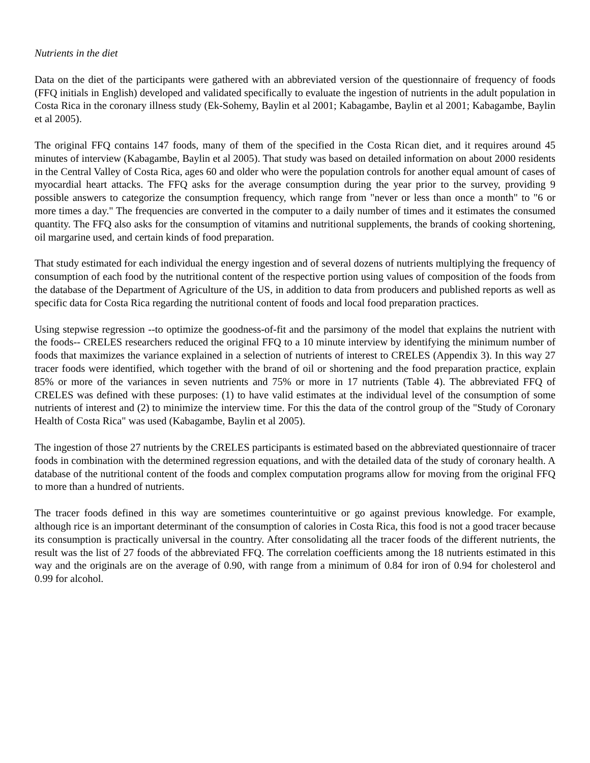Nutrients in the diet
Data on the diet of the participants were gathered with an abbreviated version of the questionnaire of frequency of foods (FFQ initials in English) developed and validated specifically to evaluate the ingestion of nutrients in the adult population in Costa Rica in the coronary illness study (Ek-Sohemy, Baylin et al 2001; Kabagambe, Baylin et al 2001; Kabagambe, Baylin et al 2005).
The original FFQ contains 147 foods, many of them of the specified in the Costa Rican diet, and it requires around 45 minutes of interview (Kabagambe, Baylin et al 2005). That study was based on detailed information on about 2000 residents in the Central Valley of Costa Rica, ages 60 and older who were the population controls for another equal amount of cases of myocardial heart attacks. The FFQ asks for the average consumption during the year prior to the survey, providing 9 possible answers to categorize the consumption frequency, which range from "never or less than once a month" to "6 or more times a day." The frequencies are converted in the computer to a daily number of times and it estimates the consumed quantity. The FFQ also asks for the consumption of vitamins and nutritional supplements, the brands of cooking shortening, oil margarine used, and certain kinds of food preparation.
That study estimated for each individual the energy ingestion and of several dozens of nutrients multiplying the frequency of consumption of each food by the nutritional content of the respective portion using values of composition of the foods from the database of the Department of Agriculture of the US, in addition to data from producers and published reports as well as specific data for Costa Rica regarding the nutritional content of foods and local food preparation practices.
Using stepwise regression --to optimize the goodness-of-fit and the parsimony of the model that explains the nutrient with the foods-- CRELES researchers reduced the original FFQ to a 10 minute interview by identifying the minimum number of foods that maximizes the variance explained in a selection of nutrients of interest to CRELES (Appendix 3). In this way 27 tracer foods were identified, which together with the brand of oil or shortening and the food preparation practice, explain 85% or more of the variances in seven nutrients and 75% or more in 17 nutrients (Table 4). The abbreviated FFQ of CRELES was defined with these purposes: (1) to have valid estimates at the individual level of the consumption of some nutrients of interest and (2) to minimize the interview time. For this the data of the control group of the "Study of Coronary Health of Costa Rica" was used (Kabagambe, Baylin et al 2005).
The ingestion of those 27 nutrients by the CRELES participants is estimated based on the abbreviated questionnaire of tracer foods in combination with the determined regression equations, and with the detailed data of the study of coronary health. A database of the nutritional content of the foods and complex computation programs allow for moving from the original FFQ to more than a hundred of nutrients.
The tracer foods defined in this way are sometimes counterintuitive or go against previous knowledge. For example, although rice is an important determinant of the consumption of calories in Costa Rica, this food is not a good tracer because its consumption is practically universal in the country. After consolidating all the tracer foods of the different nutrients, the result was the list of 27 foods of the abbreviated FFQ. The correlation coefficients among the 18 nutrients estimated in this way and the originals are on the average of 0.90, with range from a minimum of 0.84 for iron of 0.94 for cholesterol and 0.99 for alcohol.